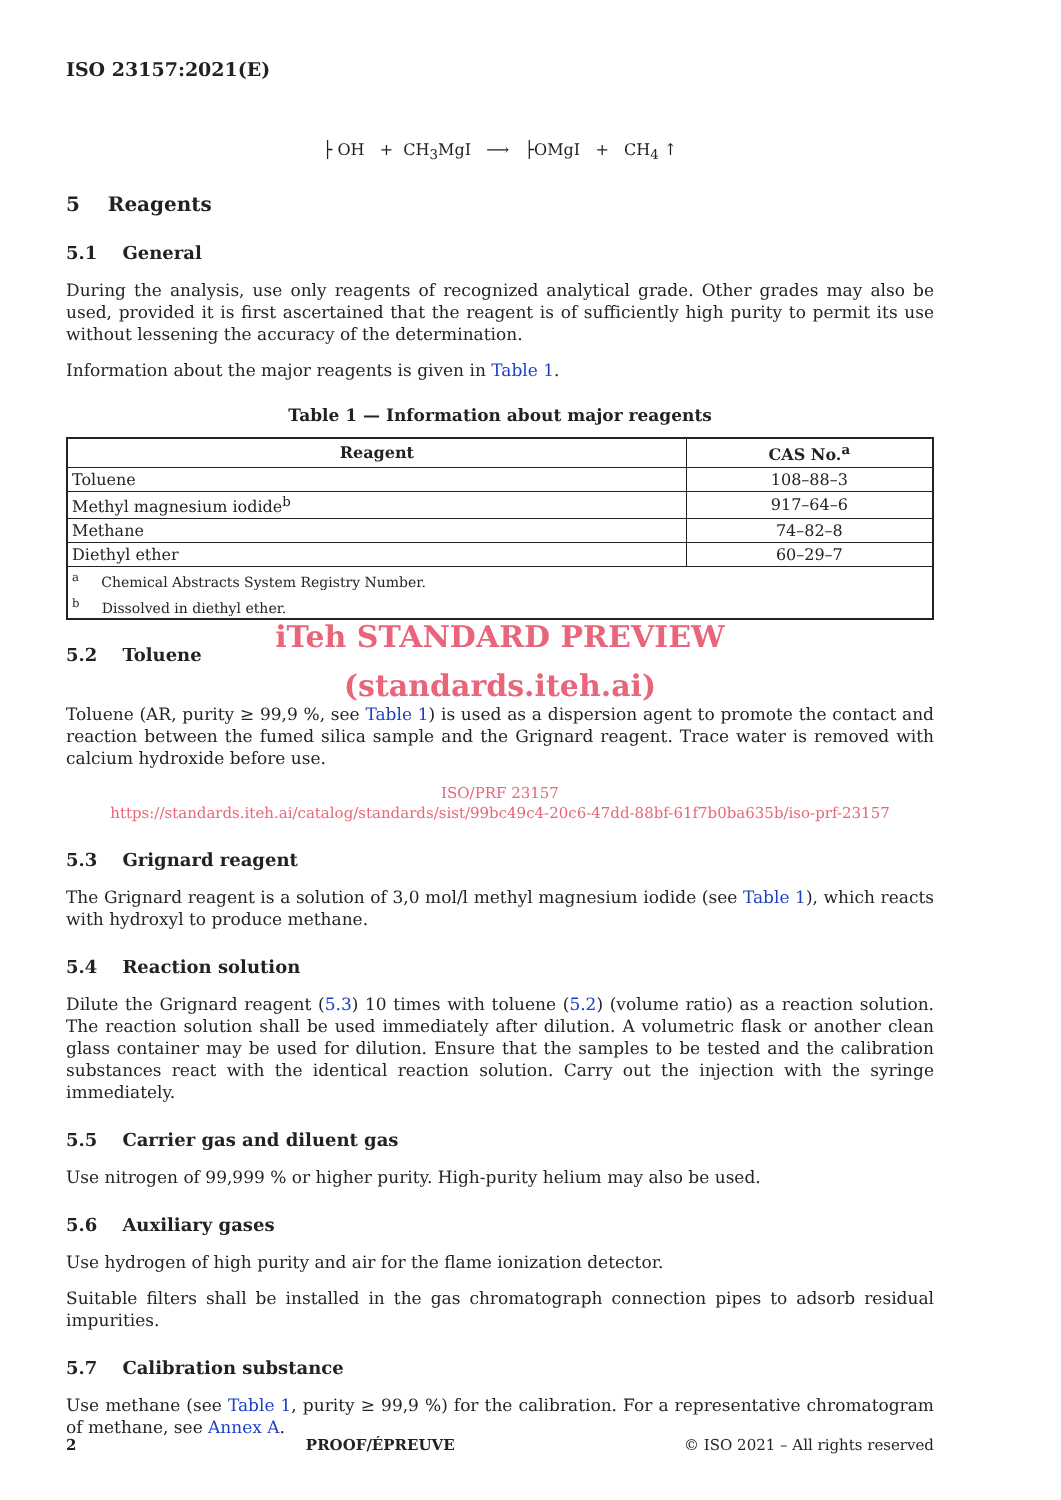ISO 23157:2021(E)
├ OH + CH<sub>3</sub>MgI ⟶ ├OMgI + CH<sub>4</sub> ↑
5 Reagents
5.1 General
During the analysis, use only reagents of recognized analytical grade. Other grades may also be used, provided it is first ascertained that the reagent is of sufficiently high purity to permit its use without lessening the accuracy of the determination.
Information about the major reagents is given in Table 1.
Table 1 — Information about major reagents
| Reagent | CAS No.<sup>a</sup> |
| --- | --- |
| Toluene | 108–88–3 |
| Methyl magnesium iodide<sup>b</sup> | 917–64–6 |
| Methane | 74–82–8 |
| Diethyl ether | 60–29–7 |
| <sup>a</sup> Chemical Abstracts System Registry Number. | |
| <sup>b</sup> Dissolved in diethyl ether. | |
iTeh STANDARD PREVIEW
5.2 Toluene
(standards.iteh.ai)
Toluene (AR, purity ≥ 99,9 %, see Table 1) is used as a dispersion agent to promote the contact and reaction between the fumed silica sample and the Grignard reagent. Trace water is removed with calcium hydroxide before use.
ISO/PRF 23157
https://standards.iteh.ai/catalog/standards/sist/99bc49c4-20c6-47dd-88bf-61f7b0ba635b/iso-prf-23157
5.3 Grignard reagent
The Grignard reagent is a solution of 3,0 mol/l methyl magnesium iodide (see Table 1), which reacts with hydroxyl to produce methane.
5.4 Reaction solution
Dilute the Grignard reagent (5.3) 10 times with toluene (5.2) (volume ratio) as a reaction solution. The reaction solution shall be used immediately after dilution. A volumetric flask or another clean glass container may be used for dilution. Ensure that the samples to be tested and the calibration substances react with the identical reaction solution. Carry out the injection with the syringe immediately.
5.5 Carrier gas and diluent gas
Use nitrogen of 99,999 % or higher purity. High-purity helium may also be used.
5.6 Auxiliary gases
Use hydrogen of high purity and air for the flame ionization detector.
Suitable filters shall be installed in the gas chromatograph connection pipes to adsorb residual impurities.
5.7 Calibration substance
Use methane (see Table 1, purity ≥ 99,9 %) for the calibration. For a representative chromatogram of methane, see Annex A.
2 PROOF/ÉPREUVE © ISO 2021 – All rights reserved